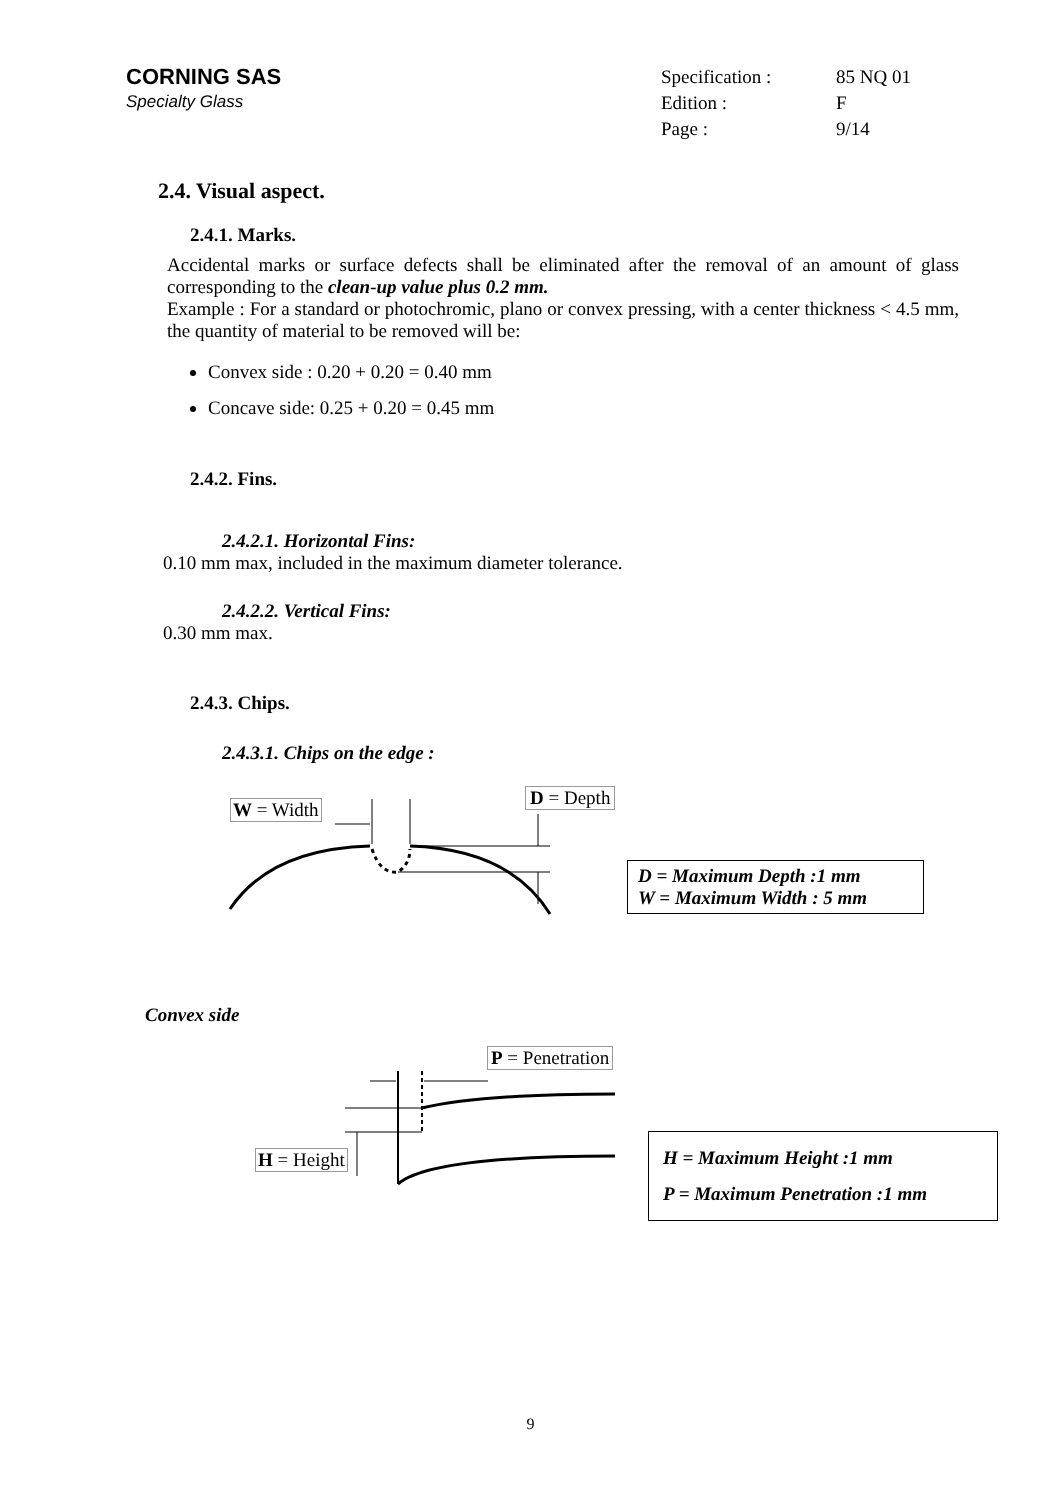CORNING SAS
Specialty Glass
Specification : 85 NQ 01 Edition : F Page : 9/14
2.4. Visual aspect.
2.4.1. Marks.
Accidental marks or surface defects shall be eliminated after the removal of an amount of glass corresponding to the clean-up value plus 0.2 mm.
Example : For a standard or photochromic, plano or convex pressing, with a center thickness < 4.5 mm, the quantity of material to be removed will be:
Convex side : 0.20 + 0.20 = 0.40 mm
Concave side: 0.25 + 0.20 = 0.45 mm
2.4.2. Fins.
2.4.2.1. Horizontal Fins:
0.10 mm max, included in the maximum diameter tolerance.
2.4.2.2. Vertical Fins:
0.30 mm max.
2.4.3. Chips.
2.4.3.1. Chips on the edge :
W = Width
D = Depth
D = Maximum Depth :1 mm
W = Maximum Width : 5 mm
Convex side
P = Penetration
H = Height
H = Maximum Height :1 mm
P = Maximum Penetration :1 mm
9